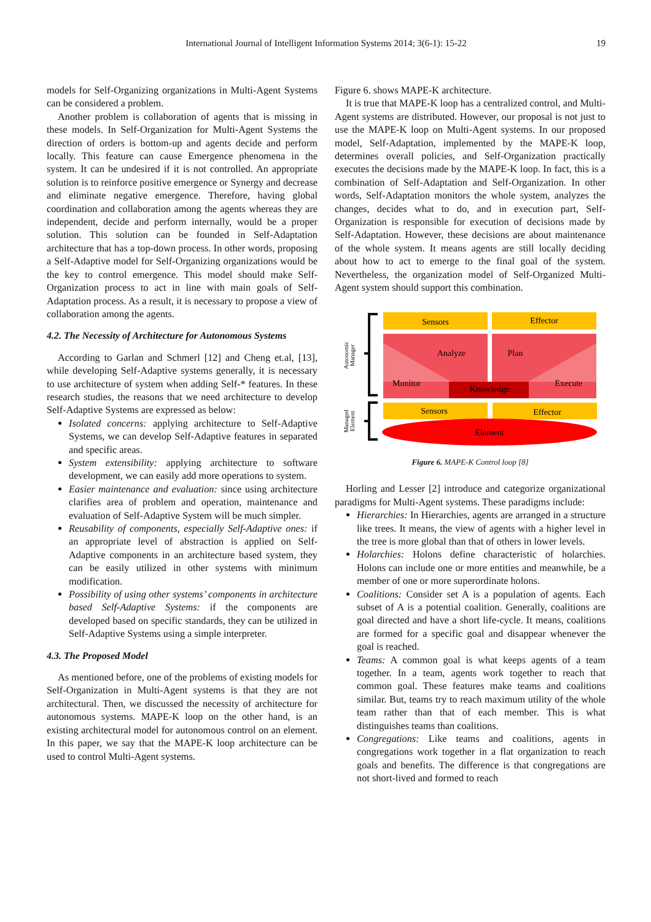International Journal of Intelligent Information Systems 2014; 3(6-1): 15-22 19
models for Self-Organizing organizations in Multi-Agent Systems can be considered a problem.
Another problem is collaboration of agents that is missing in these models. In Self-Organization for Multi-Agent Systems the direction of orders is bottom-up and agents decide and perform locally. This feature can cause Emergence phenomena in the system. It can be undesired if it is not controlled. An appropriate solution is to reinforce positive emergence or Synergy and decrease and eliminate negative emergence. Therefore, having global coordination and collaboration among the agents whereas they are independent, decide and perform internally, would be a proper solution. This solution can be founded in Self-Adaptation architecture that has a top-down process. In other words, proposing a Self-Adaptive model for Self-Organizing organizations would be the key to control emergence. This model should make Self-Organization process to act in line with main goals of Self-Adaptation process. As a result, it is necessary to propose a view of collaboration among the agents.
4.2. The Necessity of Architecture for Autonomous Systems
According to Garlan and Schmerl [12] and Cheng et.al, [13], while developing Self-Adaptive systems generally, it is necessary to use architecture of system when adding Self-* features. In these research studies, the reasons that we need architecture to develop Self-Adaptive Systems are expressed as below:
Isolated concerns: applying architecture to Self-Adaptive Systems, we can develop Self-Adaptive features in separated and specific areas.
System extensibility: applying architecture to software development, we can easily add more operations to system.
Easier maintenance and evaluation: since using architecture clarifies area of problem and operation, maintenance and evaluation of Self-Adaptive System will be much simpler.
Reusability of components, especially Self-Adaptive ones: if an appropriate level of abstraction is applied on Self-Adaptive components in an architecture based system, they can be easily utilized in other systems with minimum modification.
Possibility of using other systems’ components in architecture based Self-Adaptive Systems: if the components are developed based on specific standards, they can be utilized in Self-Adaptive Systems using a simple interpreter.
4.3. The Proposed Model
As mentioned before, one of the problems of existing models for Self-Organization in Multi-Agent systems is that they are not architectural. Then, we discussed the necessity of architecture for autonomous systems. MAPE-K loop on the other hand, is an existing architectural model for autonomous control on an element. In this paper, we say that the MAPE-K loop architecture can be used to control Multi-Agent systems.
Figure 6. shows MAPE-K architecture.
It is true that MAPE-K loop has a centralized control, and Multi-Agent systems are distributed. However, our proposal is not just to use the MAPE-K loop on Multi-Agent systems. In our proposed model, Self-Adaptation, implemented by the MAPE-K loop, determines overall policies, and Self-Organization practically executes the decisions made by the MAPE-K loop. In fact, this is a combination of Self-Adaptation and Self-Organization. In other words, Self-Adaptation monitors the whole system, analyzes the changes, decides what to do, and in execution part, Self-Organization is responsible for execution of decisions made by Self-Adaptation. However, these decisions are about maintenance of the whole system. It means agents are still locally deciding about how to act to emerge to the final goal of the system. Nevertheless, the organization model of Self-Organized Multi-Agent system should support this combination.
Autonomic
Manager
Managed
Element
Sensors
Effector
Analyze
Plan
Monitor
Execute
Knowledge
Sensors
Effector
Element
Figure 6. MAPE-K Control loop [8]
Horling and Lesser [2] introduce and categorize organizational paradigms for Multi-Agent systems. These paradigms include:
Hierarchies: In Hierarchies, agents are arranged in a structure like trees. It means, the view of agents with a higher level in the tree is more global than that of others in lower levels.
Holarchies: Holons define characteristic of holarchies. Holons can include one or more entities and meanwhile, be a member of one or more superordinate holons.
Coalitions: Consider set A is a population of agents. Each subset of A is a potential coalition. Generally, coalitions are goal directed and have a short life-cycle. It means, coalitions are formed for a specific goal and disappear whenever the goal is reached.
Teams: A common goal is what keeps agents of a team together. In a team, agents work together to reach that common goal. These features make teams and coalitions similar. But, teams try to reach maximum utility of the whole team rather than that of each member. This is what distinguishes teams than coalitions.
Congregations: Like teams and coalitions, agents in congregations work together in a flat organization to reach goals and benefits. The difference is that congregations are not short-lived and formed to reach